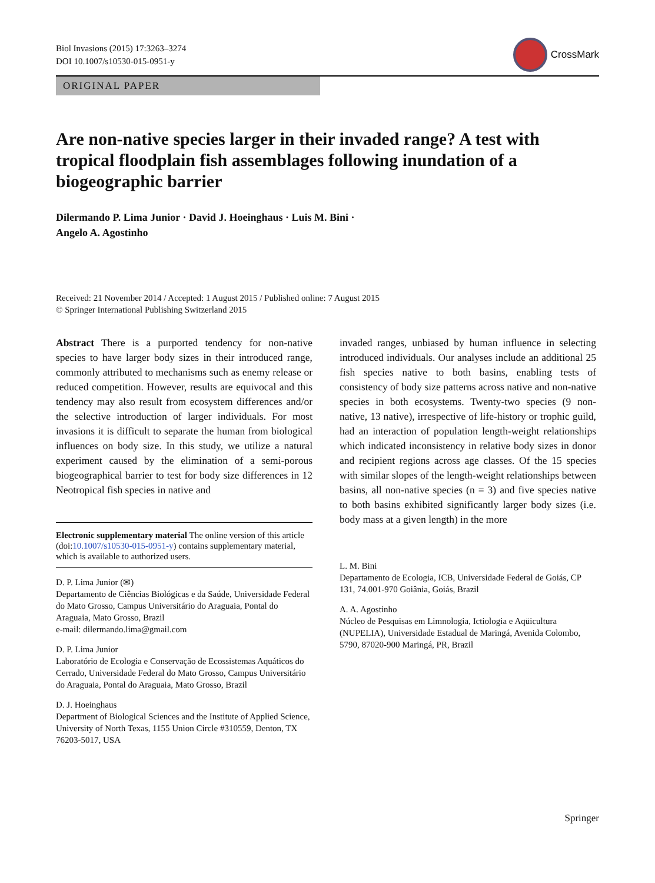Biol Invasions (2015) 17:3263–3274
DOI 10.1007/s10530-015-0951-y
CrossMark
ORIGINAL PAPER
Are non-native species larger in their invaded range? A test with tropical floodplain fish assemblages following inundation of a biogeographic barrier
Dilermando P. Lima Junior · David J. Hoeinghaus · Luis M. Bini ·
Angelo A. Agostinho
Received: 21 November 2014 / Accepted: 1 August 2015 / Published online: 7 August 2015
© Springer International Publishing Switzerland 2015
Abstract There is a purported tendency for non-native species to have larger body sizes in their introduced range, commonly attributed to mechanisms such as enemy release or reduced competition. However, results are equivocal and this tendency may also result from ecosystem differences and/or the selective introduction of larger individuals. For most invasions it is difficult to separate the human from biological influences on body size. In this study, we utilize a natural experiment caused by the elimination of a semi-porous biogeographical barrier to test for body size differences in 12 Neotropical fish species in native and
Electronic supplementary material The online version of this article (doi:10.1007/s10530-015-0951-y) contains supplementary material, which is available to authorized users.
D. P. Lima Junior (✉)
Departamento de Ciências Biológicas e da Saúde, Universidade Federal do Mato Grosso, Campus Universitário do Araguaia, Pontal do Araguaia, Mato Grosso, Brazil
e-mail: dilermando.lima@gmail.com
D. P. Lima Junior
Laboratório de Ecologia e Conservação de Ecossistemas Aquáticos do Cerrado, Universidade Federal do Mato Grosso, Campus Universitário do Araguaia, Pontal do Araguaia, Mato Grosso, Brazil
D. J. Hoeinghaus
Department of Biological Sciences and the Institute of Applied Science, University of North Texas, 1155 Union Circle #310559, Denton, TX 76203-5017, USA
invaded ranges, unbiased by human influence in selecting introduced individuals. Our analyses include an additional 25 fish species native to both basins, enabling tests of consistency of body size patterns across native and non-native species in both ecosystems. Twenty-two species (9 non-native, 13 native), irrespective of life-history or trophic guild, had an interaction of population length-weight relationships which indicated inconsistency in relative body sizes in donor and recipient regions across age classes. Of the 15 species with similar slopes of the length-weight relationships between basins, all non-native species (n = 3) and five species native to both basins exhibited significantly larger body sizes (i.e. body mass at a given length) in the more
L. M. Bini
Departamento de Ecologia, ICB, Universidade Federal de Goiás, CP 131, 74.001-970 Goiânia, Goiás, Brazil
A. A. Agostinho
Núcleo de Pesquisas em Limnologia, Ictiologia e Aqüicultura (NUPELIA), Universidade Estadual de Maringá, Avenida Colombo, 5790, 87020-900 Maringá, PR, Brazil
Springer